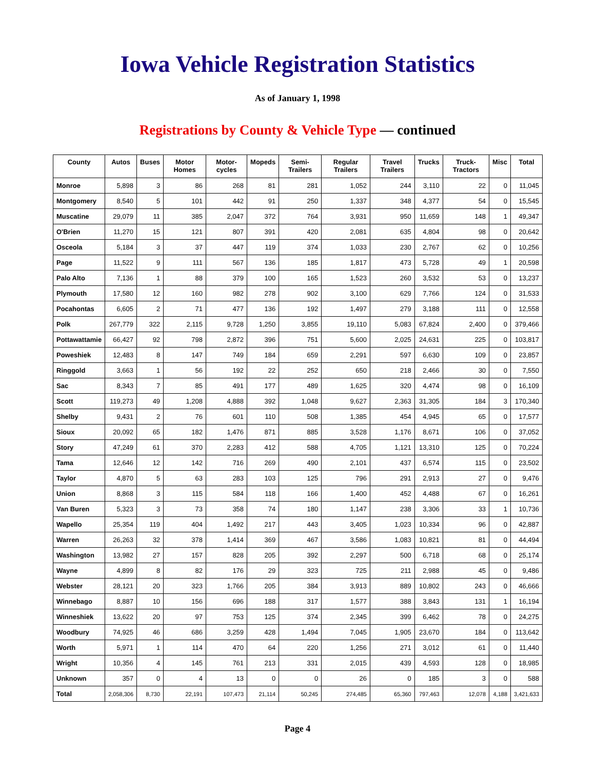Iowa Vehicle Registration Statistics
As of January 1, 1998
Registrations by County & Vehicle Type — continued
| County | Autos | Buses | Motor Homes | Motor-cycles | Mopeds | Semi-Trailers | Regular Trailers | Travel Trailers | Trucks | Truck-Tractors | Misc | Total |
| --- | --- | --- | --- | --- | --- | --- | --- | --- | --- | --- | --- | --- |
| Monroe | 5,898 | 3 | 86 | 268 | 81 | 281 | 1,052 | 244 | 3,110 | 22 | 0 | 11,045 |
| Montgomery | 8,540 | 5 | 101 | 442 | 91 | 250 | 1,337 | 348 | 4,377 | 54 | 0 | 15,545 |
| Muscatine | 29,079 | 11 | 385 | 2,047 | 372 | 764 | 3,931 | 950 | 11,659 | 148 | 1 | 49,347 |
| O'Brien | 11,270 | 15 | 121 | 807 | 391 | 420 | 2,081 | 635 | 4,804 | 98 | 0 | 20,642 |
| Osceola | 5,184 | 3 | 37 | 447 | 119 | 374 | 1,033 | 230 | 2,767 | 62 | 0 | 10,256 |
| Page | 11,522 | 9 | 111 | 567 | 136 | 185 | 1,817 | 473 | 5,728 | 49 | 1 | 20,598 |
| Palo Alto | 7,136 | 1 | 88 | 379 | 100 | 165 | 1,523 | 260 | 3,532 | 53 | 0 | 13,237 |
| Plymouth | 17,580 | 12 | 160 | 982 | 278 | 902 | 3,100 | 629 | 7,766 | 124 | 0 | 31,533 |
| Pocahontas | 6,605 | 2 | 71 | 477 | 136 | 192 | 1,497 | 279 | 3,188 | 111 | 0 | 12,558 |
| Polk | 267,779 | 322 | 2,115 | 9,728 | 1,250 | 3,855 | 19,110 | 5,083 | 67,824 | 2,400 | 0 | 379,466 |
| Pottawattamie | 66,427 | 92 | 798 | 2,872 | 396 | 751 | 5,600 | 2,025 | 24,631 | 225 | 0 | 103,817 |
| Poweshiek | 12,483 | 8 | 147 | 749 | 184 | 659 | 2,291 | 597 | 6,630 | 109 | 0 | 23,857 |
| Ringgold | 3,663 | 1 | 56 | 192 | 22 | 252 | 650 | 218 | 2,466 | 30 | 0 | 7,550 |
| Sac | 8,343 | 7 | 85 | 491 | 177 | 489 | 1,625 | 320 | 4,474 | 98 | 0 | 16,109 |
| Scott | 119,273 | 49 | 1,208 | 4,888 | 392 | 1,048 | 9,627 | 2,363 | 31,305 | 184 | 3 | 170,340 |
| Shelby | 9,431 | 2 | 76 | 601 | 110 | 508 | 1,385 | 454 | 4,945 | 65 | 0 | 17,577 |
| Sioux | 20,092 | 65 | 182 | 1,476 | 871 | 885 | 3,528 | 1,176 | 8,671 | 106 | 0 | 37,052 |
| Story | 47,249 | 61 | 370 | 2,283 | 412 | 588 | 4,705 | 1,121 | 13,310 | 125 | 0 | 70,224 |
| Tama | 12,646 | 12 | 142 | 716 | 269 | 490 | 2,101 | 437 | 6,574 | 115 | 0 | 23,502 |
| Taylor | 4,870 | 5 | 63 | 283 | 103 | 125 | 796 | 291 | 2,913 | 27 | 0 | 9,476 |
| Union | 8,868 | 3 | 115 | 584 | 118 | 166 | 1,400 | 452 | 4,488 | 67 | 0 | 16,261 |
| Van Buren | 5,323 | 3 | 73 | 358 | 74 | 180 | 1,147 | 238 | 3,306 | 33 | 1 | 10,736 |
| Wapello | 25,354 | 119 | 404 | 1,492 | 217 | 443 | 3,405 | 1,023 | 10,334 | 96 | 0 | 42,887 |
| Warren | 26,263 | 32 | 378 | 1,414 | 369 | 467 | 3,586 | 1,083 | 10,821 | 81 | 0 | 44,494 |
| Washington | 13,982 | 27 | 157 | 828 | 205 | 392 | 2,297 | 500 | 6,718 | 68 | 0 | 25,174 |
| Wayne | 4,899 | 8 | 82 | 176 | 29 | 323 | 725 | 211 | 2,988 | 45 | 0 | 9,486 |
| Webster | 28,121 | 20 | 323 | 1,766 | 205 | 384 | 3,913 | 889 | 10,802 | 243 | 0 | 46,666 |
| Winnebago | 8,887 | 10 | 156 | 696 | 188 | 317 | 1,577 | 388 | 3,843 | 131 | 1 | 16,194 |
| Winneshiek | 13,622 | 20 | 97 | 753 | 125 | 374 | 2,345 | 399 | 6,462 | 78 | 0 | 24,275 |
| Woodbury | 74,925 | 46 | 686 | 3,259 | 428 | 1,494 | 7,045 | 1,905 | 23,670 | 184 | 0 | 113,642 |
| Worth | 5,971 | 1 | 114 | 470 | 64 | 220 | 1,256 | 271 | 3,012 | 61 | 0 | 11,440 |
| Wright | 10,356 | 4 | 145 | 761 | 213 | 331 | 2,015 | 439 | 4,593 | 128 | 0 | 18,985 |
| Unknown | 357 | 0 | 4 | 13 | 0 | 0 | 26 | 0 | 185 | 3 | 0 | 588 |
| Total | 2,058,306 | 8,730 | 22,191 | 107,473 | 21,114 | 50,245 | 274,485 | 65,360 | 797,463 | 12,078 | 4,188 | 3,421,633 |
Page 4